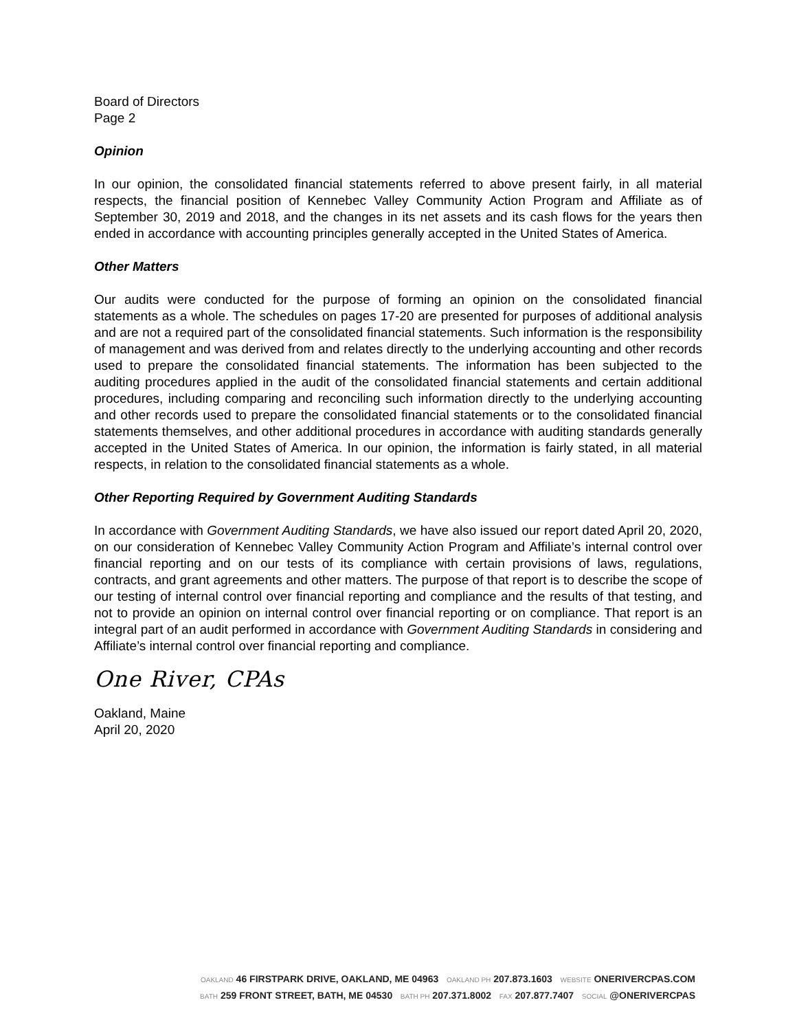Board of Directors
Page 2
Opinion
In our opinion, the consolidated financial statements referred to above present fairly, in all material respects, the financial position of Kennebec Valley Community Action Program and Affiliate as of September 30, 2019 and 2018, and the changes in its net assets and its cash flows for the years then ended in accordance with accounting principles generally accepted in the United States of America.
Other Matters
Our audits were conducted for the purpose of forming an opinion on the consolidated financial statements as a whole. The schedules on pages 17-20 are presented for purposes of additional analysis and are not a required part of the consolidated financial statements. Such information is the responsibility of management and was derived from and relates directly to the underlying accounting and other records used to prepare the consolidated financial statements. The information has been subjected to the auditing procedures applied in the audit of the consolidated financial statements and certain additional procedures, including comparing and reconciling such information directly to the underlying accounting and other records used to prepare the consolidated financial statements or to the consolidated financial statements themselves, and other additional procedures in accordance with auditing standards generally accepted in the United States of America. In our opinion, the information is fairly stated, in all material respects, in relation to the consolidated financial statements as a whole.
Other Reporting Required by Government Auditing Standards
In accordance with Government Auditing Standards, we have also issued our report dated April 20, 2020, on our consideration of Kennebec Valley Community Action Program and Affiliate’s internal control over financial reporting and on our tests of its compliance with certain provisions of laws, regulations, contracts, and grant agreements and other matters. The purpose of that report is to describe the scope of our testing of internal control over financial reporting and compliance and the results of that testing, and not to provide an opinion on internal control over financial reporting or on compliance. That report is an integral part of an audit performed in accordance with Government Auditing Standards in considering and Affiliate’s internal control over financial reporting and compliance.
One River, CPAs
Oakland, Maine
April 20, 2020
OAKLAND 46 FIRSTPARK DRIVE, OAKLAND, ME 04963 OAKLAND PH 207.873.1603 WEBSITE ONERIVERCPAS.COM
BATH 259 FRONT STREET, BATH, ME 04530 BATH PH 207.371.8002 FAX 207.877.7407 SOCIAL @ONERIVERCPAS